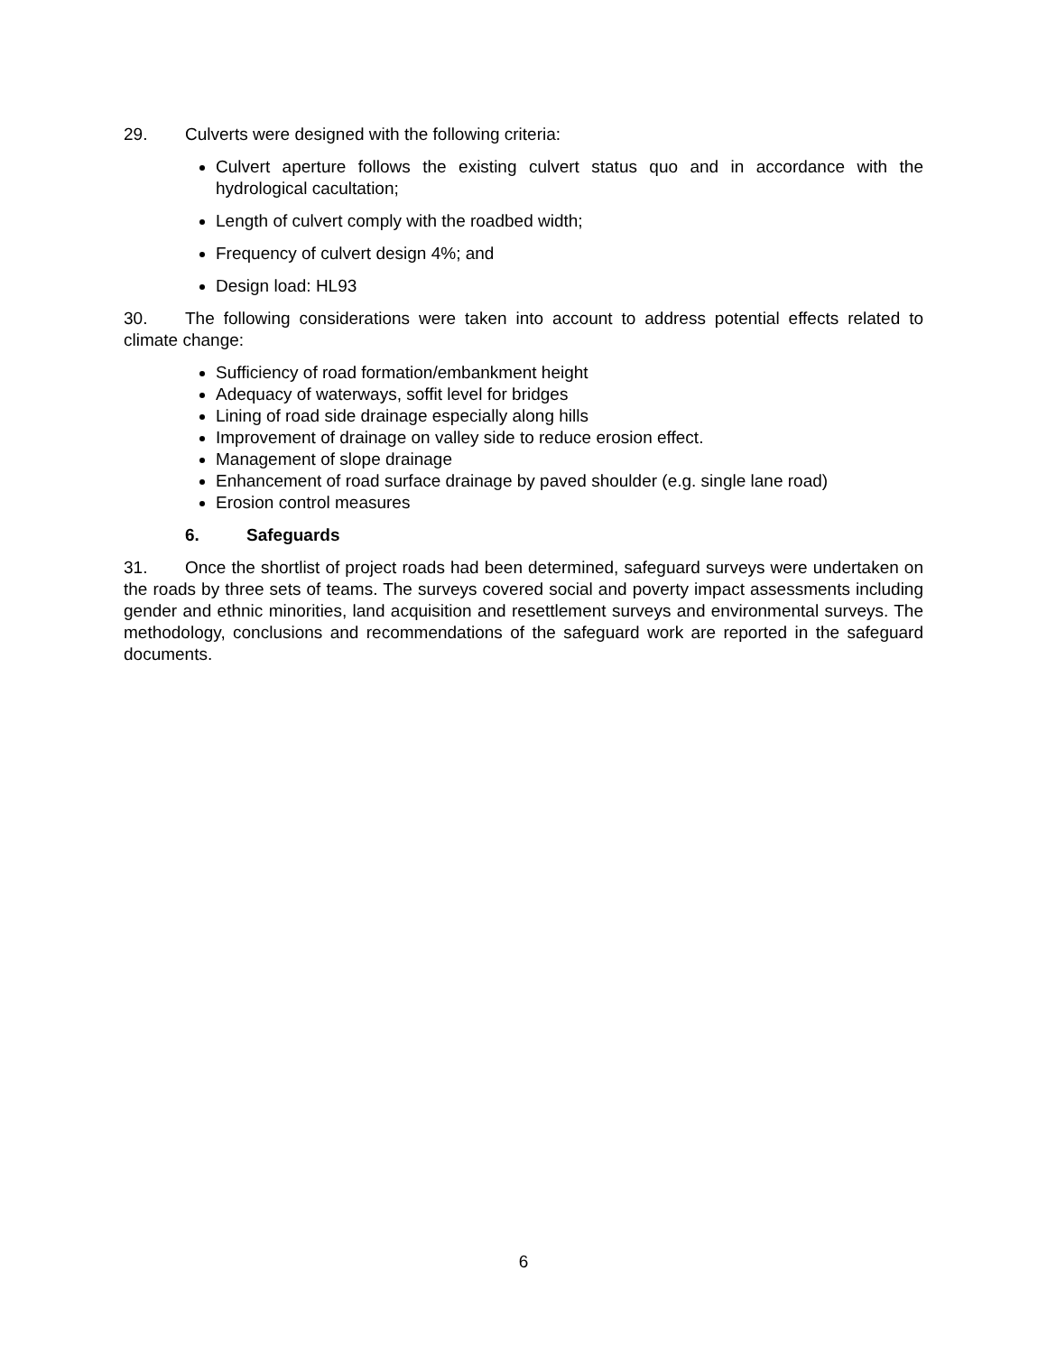29. Culverts were designed with the following criteria:
Culvert aperture follows the existing culvert status quo and in accordance with the hydrological cacultation;
Length of culvert comply with the roadbed width;
Frequency of culvert design 4%; and
Design load: HL93
30. The following considerations were taken into account to address potential effects related to climate change:
Sufficiency of road formation/embankment height
Adequacy of waterways, soffit level for bridges
Lining of road side drainage especially along hills
Improvement of drainage on valley side to reduce erosion effect.
Management of slope drainage
Enhancement of road surface drainage by paved shoulder (e.g. single lane road)
Erosion control measures
6. Safeguards
31. Once the shortlist of project roads had been determined, safeguard surveys were undertaken on the roads by three sets of teams. The surveys covered social and poverty impact assessments including gender and ethnic minorities, land acquisition and resettlement surveys and environmental surveys. The methodology, conclusions and recommendations of the safeguard work are reported in the safeguard documents.
6